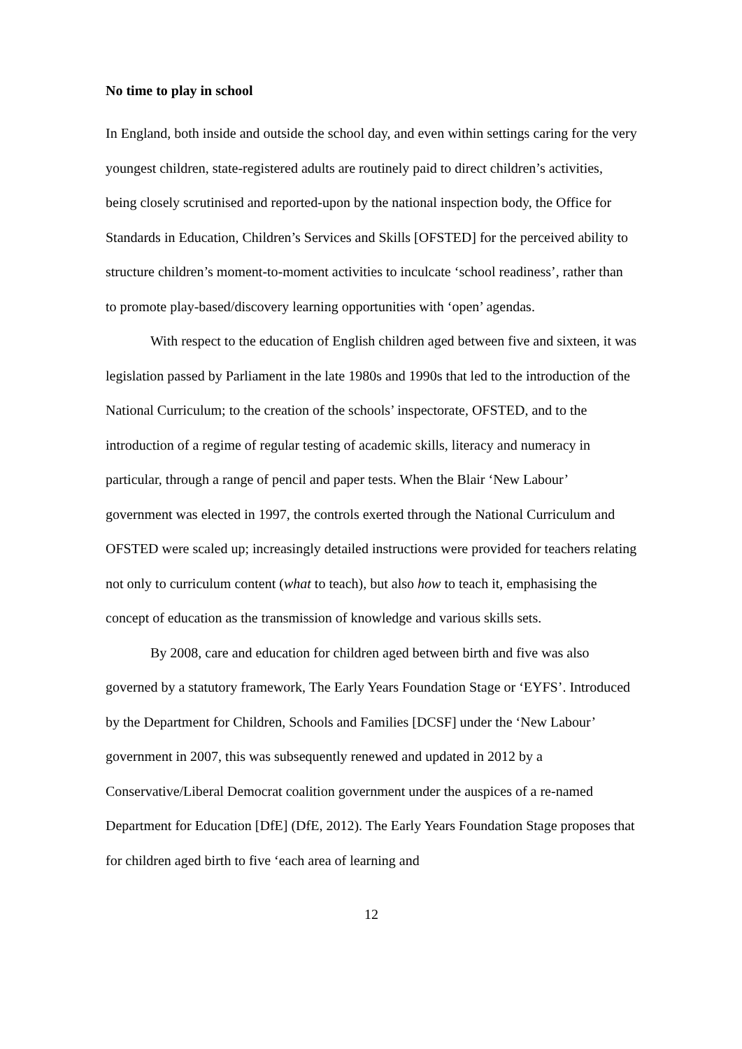No time to play in school
In England, both inside and outside the school day, and even within settings caring for the very youngest children, state-registered adults are routinely paid to direct children’s activities, being closely scrutinised and reported-upon by the national inspection body, the Office for Standards in Education, Children’s Services and Skills [OFSTED] for the perceived ability to structure children’s moment-to-moment activities to inculcate ‘school readiness’, rather than to promote play-based/discovery learning opportunities with ‘open’ agendas.
With respect to the education of English children aged between five and sixteen, it was legislation passed by Parliament in the late 1980s and 1990s that led to the introduction of the National Curriculum; to the creation of the schools’ inspectorate, OFSTED, and to the introduction of a regime of regular testing of academic skills, literacy and numeracy in particular, through a range of pencil and paper tests. When the Blair ‘New Labour’ government was elected in 1997, the controls exerted through the National Curriculum and OFSTED were scaled up; increasingly detailed instructions were provided for teachers relating not only to curriculum content (what to teach), but also how to teach it, emphasising the concept of education as the transmission of knowledge and various skills sets.
By 2008, care and education for children aged between birth and five was also governed by a statutory framework, The Early Years Foundation Stage or ‘EYFS’. Introduced by the Department for Children, Schools and Families [DCSF] under the ‘New Labour’ government in 2007, this was subsequently renewed and updated in 2012 by a Conservative/Liberal Democrat coalition government under the auspices of a re-named Department for Education [DfE] (DfE, 2012). The Early Years Foundation Stage proposes that for children aged birth to five ‘each area of learning and
12